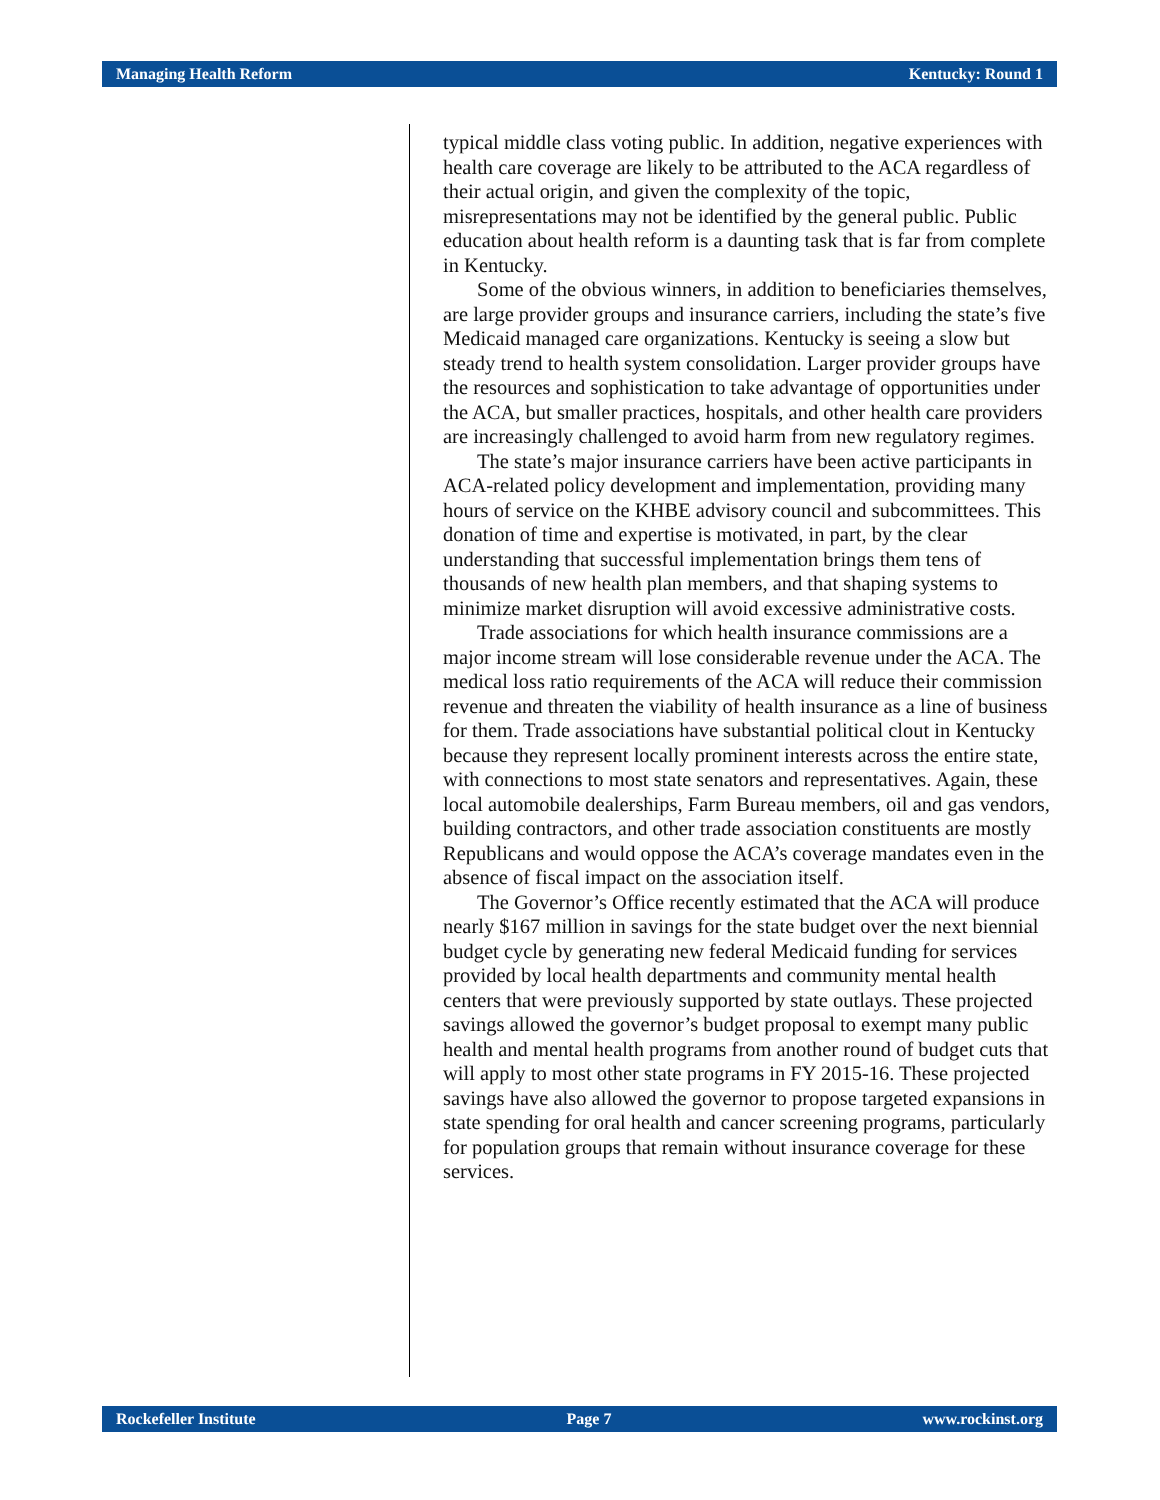Managing Health Reform Kentucky: Round 1
typical middle class voting public. In addition, negative experiences with health care coverage are likely to be attributed to the ACA regardless of their actual origin, and given the complexity of the topic, misrepresentations may not be identified by the general public. Public education about health reform is a daunting task that is far from complete in Kentucky.
Some of the obvious winners, in addition to beneficiaries themselves, are large provider groups and insurance carriers, including the state’s five Medicaid managed care organizations. Kentucky is seeing a slow but steady trend to health system consolidation. Larger provider groups have the resources and sophistication to take advantage of opportunities under the ACA, but smaller practices, hospitals, and other health care providers are increasingly challenged to avoid harm from new regulatory regimes.
The state’s major insurance carriers have been active participants in ACA-related policy development and implementation, providing many hours of service on the KHBE advisory council and subcommittees. This donation of time and expertise is motivated, in part, by the clear understanding that successful implementation brings them tens of thousands of new health plan members, and that shaping systems to minimize market disruption will avoid excessive administrative costs.
Trade associations for which health insurance commissions are a major income stream will lose considerable revenue under the ACA. The medical loss ratio requirements of the ACA will reduce their commission revenue and threaten the viability of health insurance as a line of business for them. Trade associations have substantial political clout in Kentucky because they represent locally prominent interests across the entire state, with connections to most state senators and representatives. Again, these local automobile dealerships, Farm Bureau members, oil and gas vendors, building contractors, and other trade association constituents are mostly Republicans and would oppose the ACA’s coverage mandates even in the absence of fiscal impact on the association itself.
The Governor’s Office recently estimated that the ACA will produce nearly $167 million in savings for the state budget over the next biennial budget cycle by generating new federal Medicaid funding for services provided by local health departments and community mental health centers that were previously supported by state outlays. These projected savings allowed the governor’s budget proposal to exempt many public health and mental health programs from another round of budget cuts that will apply to most other state programs in FY 2015-16. These projected savings have also allowed the governor to propose targeted expansions in state spending for oral health and cancer screening programs, particularly for population groups that remain without insurance coverage for these services.
Rockefeller Institute Page 7 www.rockinst.org